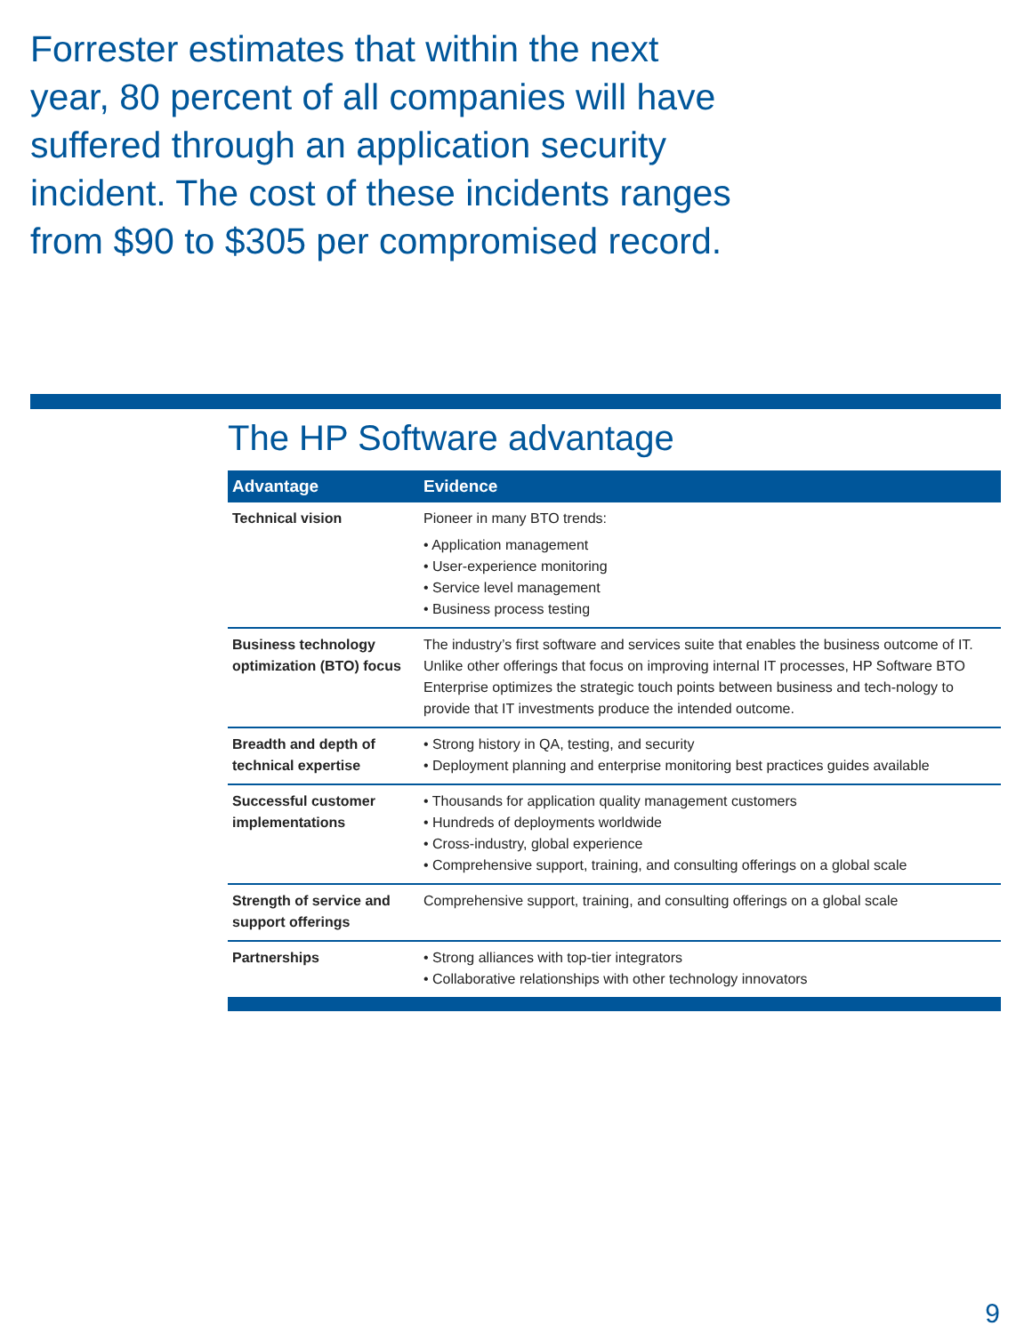Forrester estimates that within the next year, 80 percent of all companies will have suffered through an application security incident. The cost of these incidents ranges from $90 to $305 per compromised record.
The HP Software advantage
| Advantage | Evidence |
| --- | --- |
| Technical vision | Pioneer in many BTO trends: • Application management • User-experience monitoring • Service level management • Business process testing |
| Business technology optimization (BTO) focus | The industry’s first software and services suite that enables the business outcome of IT. Unlike other offerings that focus on improving internal IT processes, HP Software BTO Enterprise optimizes the strategic touch points between business and tech-nology to provide that IT investments produce the intended outcome. |
| Breadth and depth of technical expertise | • Strong history in QA, testing, and security • Deployment planning and enterprise monitoring best practices guides available |
| Successful customer implementations | • Thousands for application quality management customers • Hundreds of deployments worldwide • Cross-industry, global experience • Comprehensive support, training, and consulting offerings on a global scale |
| Strength of service and support offerings | Comprehensive support, training, and consulting offerings on a global scale |
| Partnerships | • Strong alliances with top-tier integrators • Collaborative relationships with other technology innovators |
9